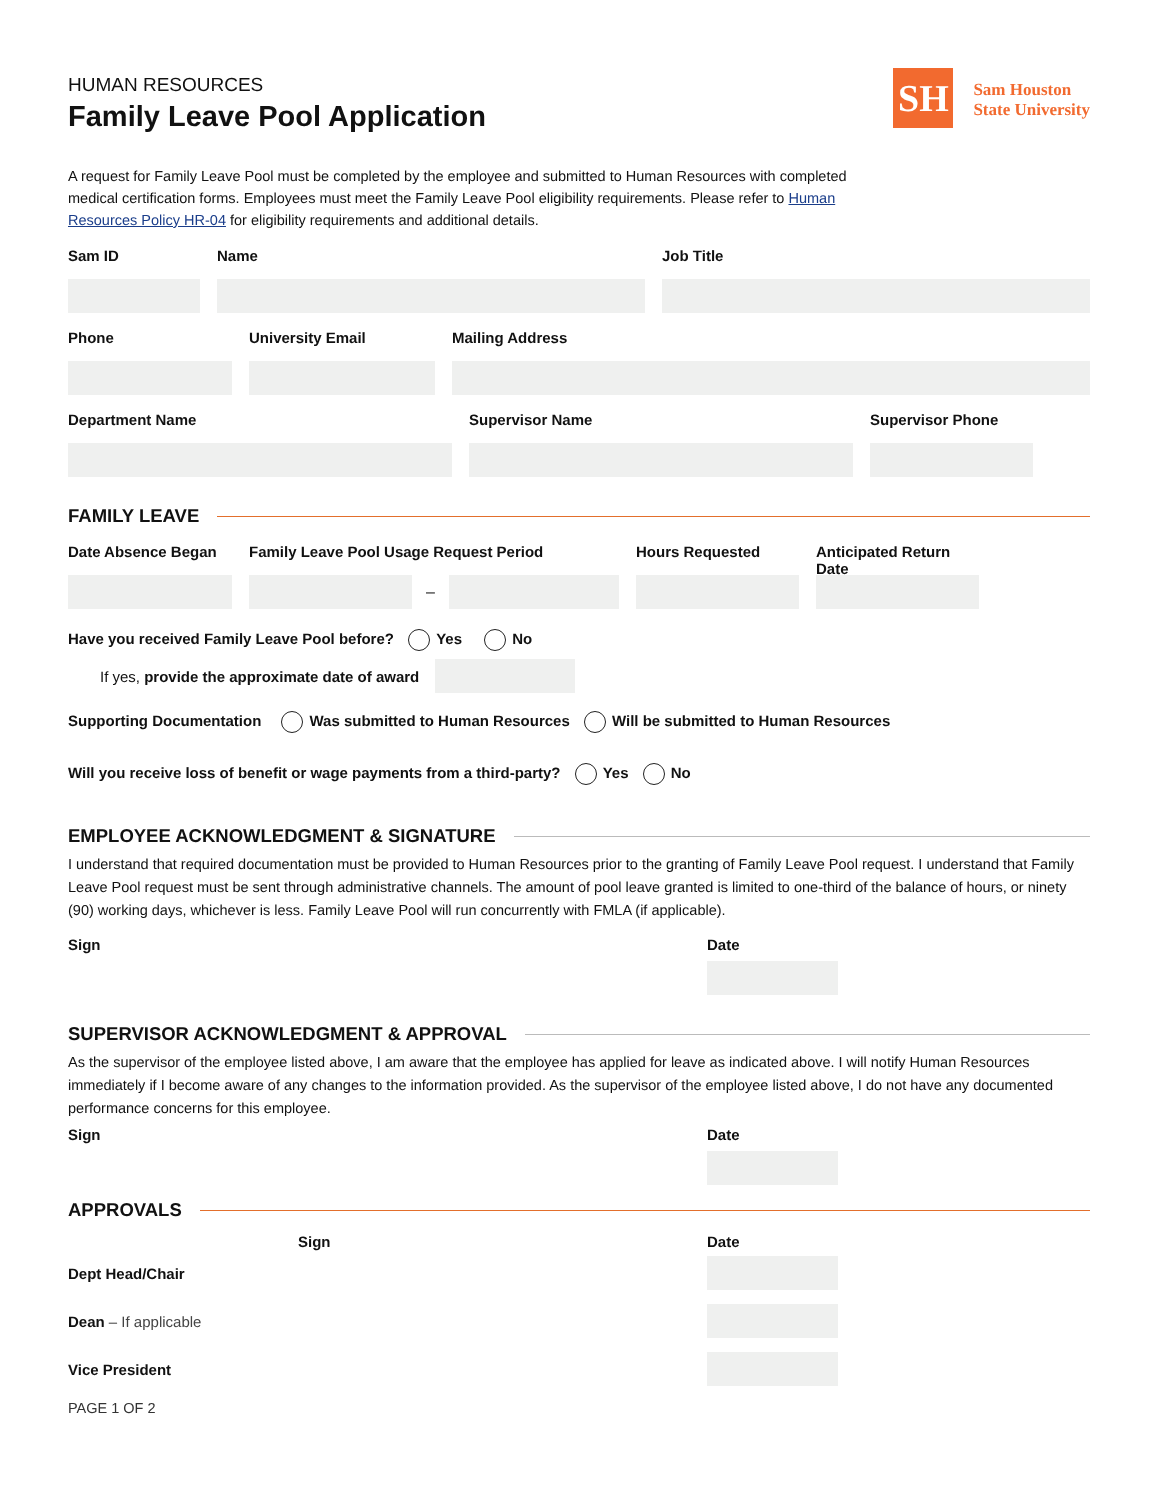HUMAN RESOURCES
Family Leave Pool Application
SH
Sam Houston
State University
A request for Family Leave Pool must be completed by the employee and submitted to Human Resources with completed medical certification forms. Employees must meet the Family Leave Pool eligibility requirements. Please refer to Human Resources Policy HR-04 for eligibility requirements and additional details.
Sam ID Name Job Title
Phone University Email Mailing Address
Department Name Supervisor Name Supervisor Phone
FAMILY LEAVE
Date Absence Began
Family Leave Pool Usage Request Period
–
Hours Requested Anticipated Return Date
Have you received Family Leave Pool before? Yes No
If yes, provide the approximate date of award
Supporting Documentation Was submitted to Human Resources Will be submitted to Human Resources
Will you receive loss of benefit or wage payments from a third-party? Yes No
EMPLOYEE ACKNOWLEDGMENT & SIGNATURE
I understand that required documentation must be provided to Human Resources prior to the granting of Family Leave Pool request. I understand that Family Leave Pool request must be sent through administrative channels. The amount of pool leave granted is limited to one-third of the balance of hours, or ninety (90) working days, whichever is less. Family Leave Pool will run concurrently with FMLA (if applicable).
Sign Date
SUPERVISOR ACKNOWLEDGMENT & APPROVAL
As the supervisor of the employee listed above, I am aware that the employee has applied for leave as indicated above. I will notify Human Resources immediately if I become aware of any changes to the information provided. As the supervisor of the employee listed above, I do not have any documented performance concerns for this employee.
Sign Date
APPROVALS
Sign Date
Dept Head/Chair
Dean – If applicable
Vice President
PAGE 1 OF 2